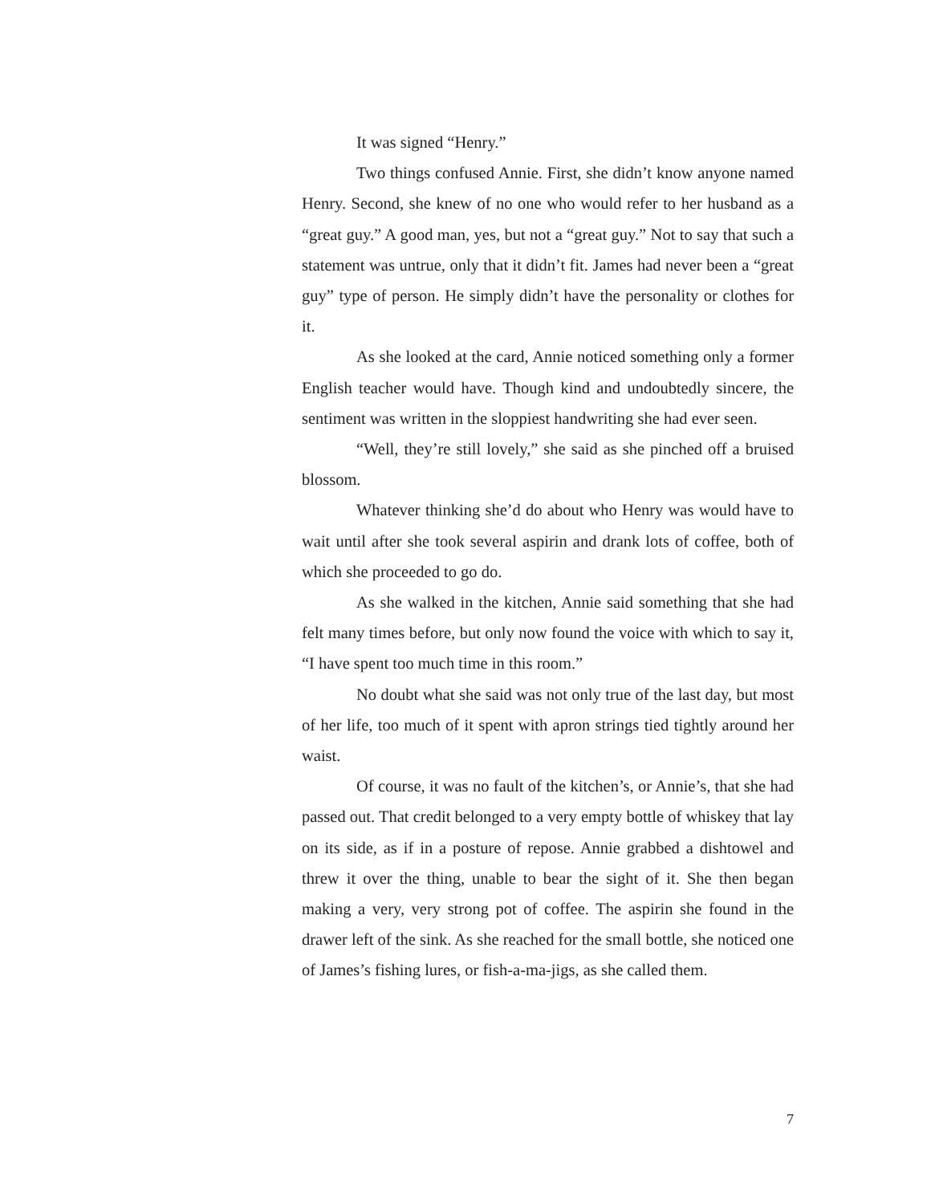It was signed “Henry.”
Two things confused Annie. First, she didn’t know anyone named Henry. Second, she knew of no one who would refer to her husband as a “great guy.” A good man, yes, but not a “great guy.” Not to say that such a statement was untrue, only that it didn’t fit. James had never been a “great guy” type of person. He simply didn’t have the personality or clothes for it.
As she looked at the card, Annie noticed something only a former English teacher would have. Though kind and undoubtedly sincere, the sentiment was written in the sloppiest handwriting she had ever seen.
“Well, they’re still lovely,” she said as she pinched off a bruised blossom.
Whatever thinking she’d do about who Henry was would have to wait until after she took several aspirin and drank lots of coffee, both of which she proceeded to go do.
As she walked in the kitchen, Annie said something that she had felt many times before, but only now found the voice with which to say it, “I have spent too much time in this room.”
No doubt what she said was not only true of the last day, but most of her life, too much of it spent with apron strings tied tightly around her waist.
Of course, it was no fault of the kitchen’s, or Annie’s, that she had passed out. That credit belonged to a very empty bottle of whiskey that lay on its side, as if in a posture of repose. Annie grabbed a dishtowel and threw it over the thing, unable to bear the sight of it. She then began making a very, very strong pot of coffee. The aspirin she found in the drawer left of the sink. As she reached for the small bottle, she noticed one of James’s fishing lures, or fish-a-ma-jigs, as she called them.
7